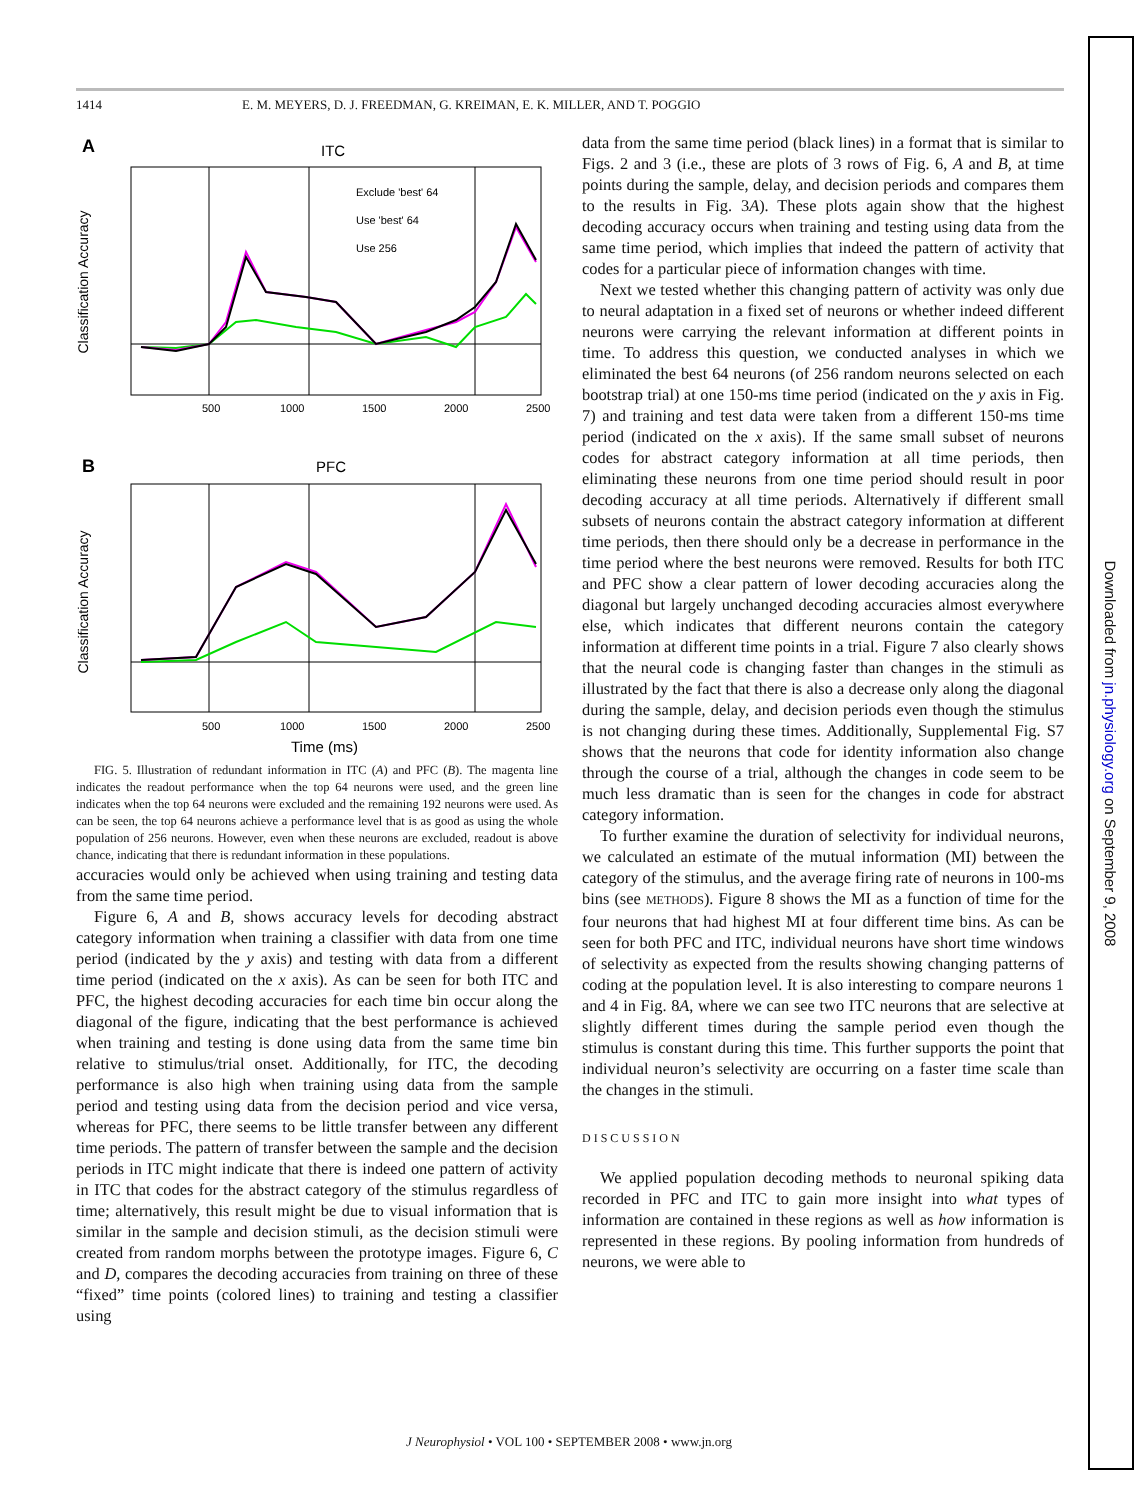1414 E. M. MEYERS, D. J. FREEDMAN, G. KREIMAN, E. K. MILLER, AND T. POGGIO
A
ITC
Exclude 'best' 64
Use 'best' 64
Use 256
500
1000
1500
2000
2500
Classification Accuracy
B
PFC
500
1000
1500
2000
2500
Classification Accuracy
Time (ms)
FIG. 5. Illustration of redundant information in ITC (A) and PFC (B). The magenta line indicates the readout performance when the top 64 neurons were used, and the green line indicates when the top 64 neurons were excluded and the remaining 192 neurons were used. As can be seen, the top 64 neurons achieve a performance level that is as good as using the whole population of 256 neurons. However, even when these neurons are excluded, readout is above chance, indicating that there is redundant information in these populations.
accuracies would only be achieved when using training and testing data from the same time period.
Figure 6, A and B, shows accuracy levels for decoding abstract category information when training a classifier with data from one time period (indicated by the y axis) and testing with data from a different time period (indicated on the x axis). As can be seen for both ITC and PFC, the highest decoding accuracies for each time bin occur along the diagonal of the figure, indicating that the best performance is achieved when training and testing is done using data from the same time bin relative to stimulus/trial onset. Additionally, for ITC, the decoding performance is also high when training using data from the sample period and testing using data from the decision period and vice versa, whereas for PFC, there seems to be little transfer between any different time periods. The pattern of transfer between the sample and the decision periods in ITC might indicate that there is indeed one pattern of activity in ITC that codes for the abstract category of the stimulus regardless of time; alternatively, this result might be due to visual information that is similar in the sample and decision stimuli, as the decision stimuli were created from random morphs between the prototype images. Figure 6, C and D, compares the decoding accuracies from training on three of these “fixed” time points (colored lines) to training and testing a classifier using
data from the same time period (black lines) in a format that is similar to Figs. 2 and 3 (i.e., these are plots of 3 rows of Fig. 6, A and B, at time points during the sample, delay, and decision periods and compares them to the results in Fig. 3A). These plots again show that the highest decoding accuracy occurs when training and testing using data from the same time period, which implies that indeed the pattern of activity that codes for a particular piece of information changes with time.
Next we tested whether this changing pattern of activity was only due to neural adaptation in a fixed set of neurons or whether indeed different neurons were carrying the relevant information at different points in time. To address this question, we conducted analyses in which we eliminated the best 64 neurons (of 256 random neurons selected on each bootstrap trial) at one 150-ms time period (indicated on the y axis in Fig. 7) and training and test data were taken from a different 150-ms time period (indicated on the x axis). If the same small subset of neurons codes for abstract category information at all time periods, then eliminating these neurons from one time period should result in poor decoding accuracy at all time periods. Alternatively if different small subsets of neurons contain the abstract category information at different time periods, then there should only be a decrease in performance in the time period where the best neurons were removed. Results for both ITC and PFC show a clear pattern of lower decoding accuracies along the diagonal but largely unchanged decoding accuracies almost everywhere else, which indicates that different neurons contain the category information at different time points in a trial. Figure 7 also clearly shows that the neural code is changing faster than changes in the stimuli as illustrated by the fact that there is also a decrease only along the diagonal during the sample, delay, and decision periods even though the stimulus is not changing during these times. Additionally, Supplemental Fig. S7 shows that the neurons that code for identity information also change through the course of a trial, although the changes in code seem to be much less dramatic than is seen for the changes in code for abstract category information.
To further examine the duration of selectivity for individual neurons, we calculated an estimate of the mutual information (MI) between the category of the stimulus, and the average firing rate of neurons in 100-ms bins (see METHODS). Figure 8 shows the MI as a function of time for the four neurons that had highest MI at four different time bins. As can be seen for both PFC and ITC, individual neurons have short time windows of selectivity as expected from the results showing changing patterns of coding at the population level. It is also interesting to compare neurons 1 and 4 in Fig. 8A, where we can see two ITC neurons that are selective at slightly different times during the sample period even though the stimulus is constant during this time. This further supports the point that individual neuron’s selectivity are occurring on a faster time scale than the changes in the stimuli.
DISCUSSION
We applied population decoding methods to neuronal spiking data recorded in PFC and ITC to gain more insight into what types of information are contained in these regions as well as how information is represented in these regions. By pooling information from hundreds of neurons, we were able to
Downloaded from jn.physiology.org on September 9, 2008
J Neurophysiol • VOL 100 • SEPTEMBER 2008 • www.jn.org